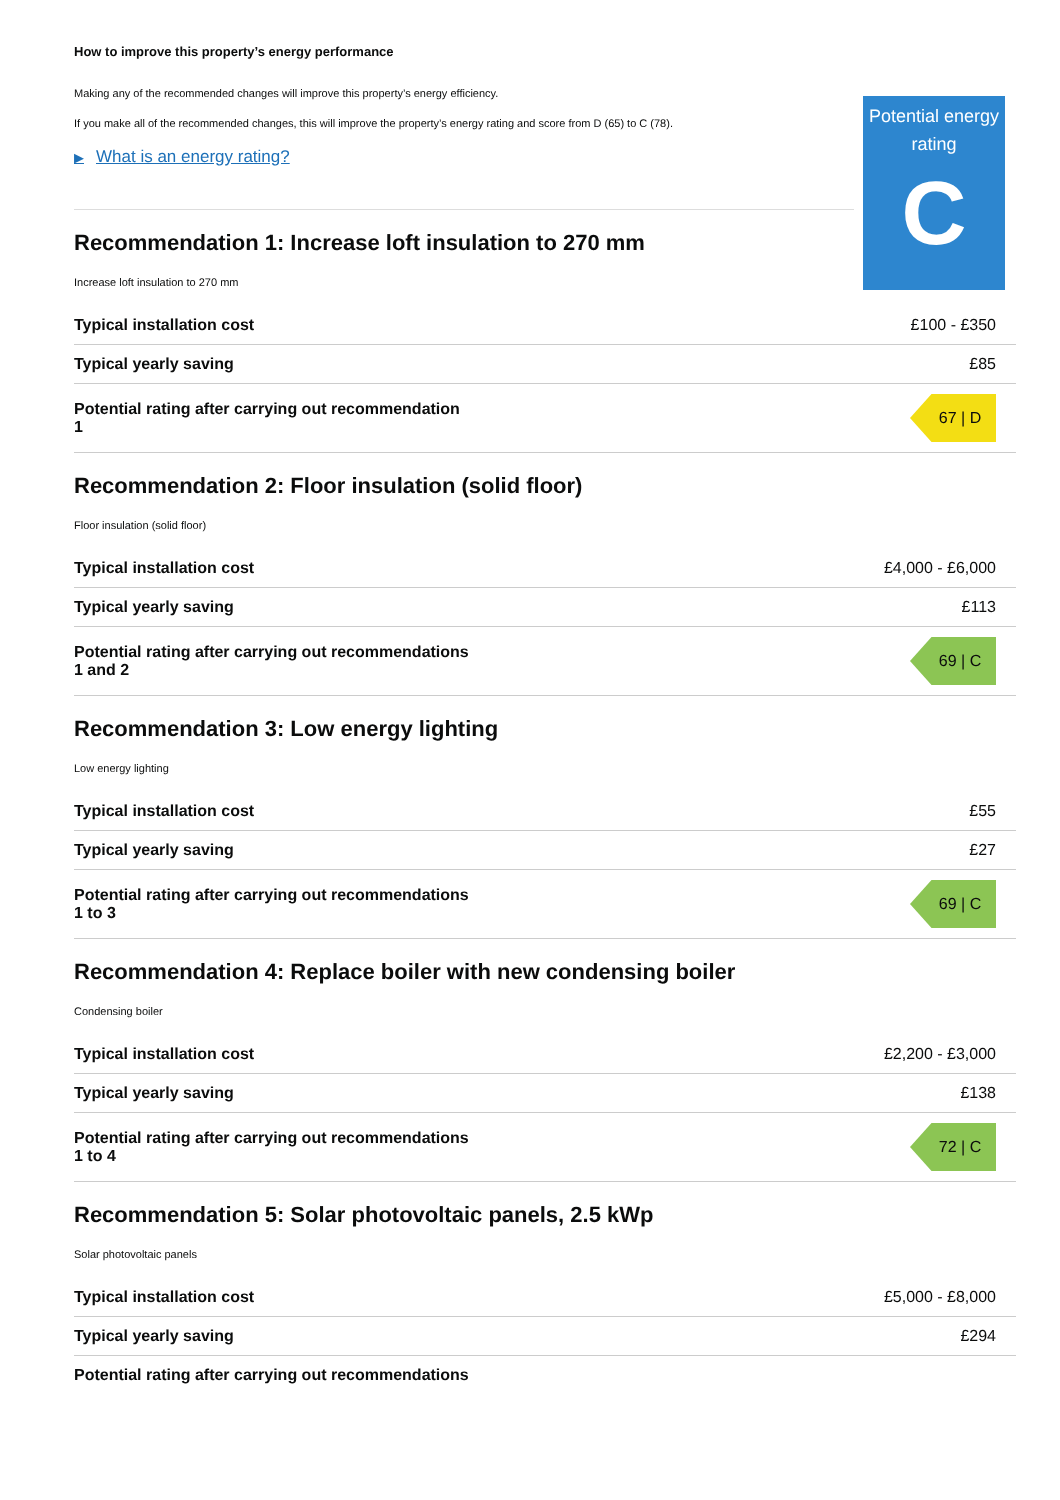How to improve this property’s energy performance
Making any of the recommended changes will improve this property’s energy efficiency.
If you make all of the recommended changes, this will improve the property’s energy rating and score from D (65) to C (78).
▶ What is an energy rating?
Potential energy rating
C
Recommendation 1: Increase loft insulation to 270 mm
Increase loft insulation to 270 mm
| Typical installation cost | £100 - £350 |
| Typical yearly saving | £85 |
| Potential rating after carrying out recommendation 1 | 67 / D |
Recommendation 2: Floor insulation (solid floor)
Floor insulation (solid floor)
| Typical installation cost | £4,000 - £6,000 |
| Typical yearly saving | £113 |
| Potential rating after carrying out recommendations 1 and 2 | 69 / C |
Recommendation 3: Low energy lighting
Low energy lighting
| Typical installation cost | £55 |
| Typical yearly saving | £27 |
| Potential rating after carrying out recommendations 1 to 3 | 69 / C |
Recommendation 4: Replace boiler with new condensing boiler
Condensing boiler
| Typical installation cost | £2,200 - £3,000 |
| Typical yearly saving | £138 |
| Potential rating after carrying out recommendations 1 to 4 | 72 / C |
Recommendation 5: Solar photovoltaic panels, 2.5 kWp
Solar photovoltaic panels
| Typical installation cost | £5,000 - £8,000 |
| Typical yearly saving | £294 |
| Potential rating after carrying out recommendations | |